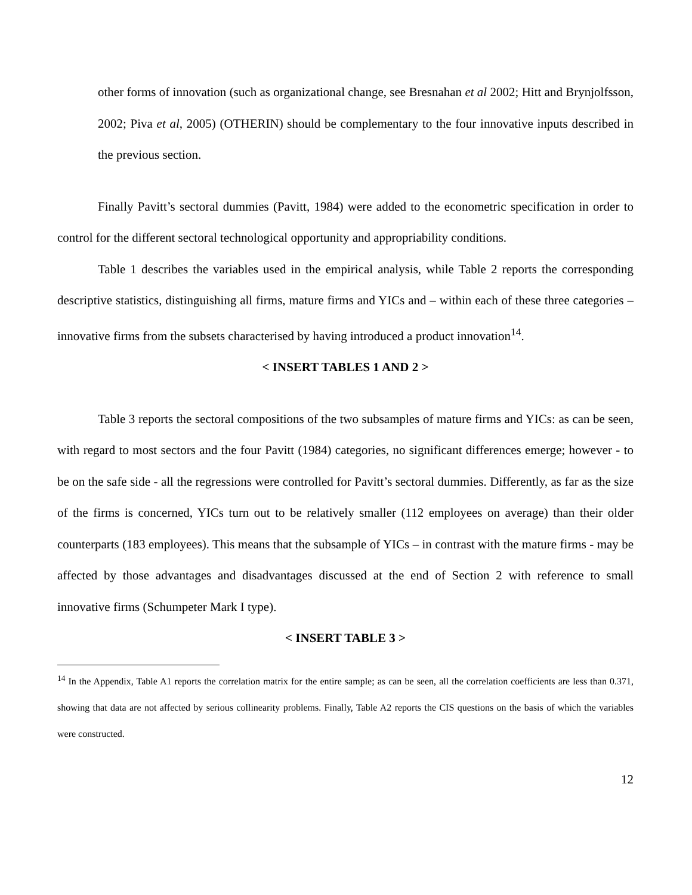other forms of innovation (such as organizational change, see Bresnahan et al 2002; Hitt and Brynjolfsson, 2002; Piva et al, 2005) (OTHERIN) should be complementary to the four innovative inputs described in the previous section.
Finally Pavitt’s sectoral dummies (Pavitt, 1984) were added to the econometric specification in order to control for the different sectoral technological opportunity and appropriability conditions.
Table 1 describes the variables used in the empirical analysis, while Table 2 reports the corresponding descriptive statistics, distinguishing all firms, mature firms and YICs and – within each of these three categories – innovative firms from the subsets characterised by having introduced a product innovation<sup>14</sup>.
< INSERT TABLES 1 AND 2 >
Table 3 reports the sectoral compositions of the two subsamples of mature firms and YICs: as can be seen, with regard to most sectors and the four Pavitt (1984) categories, no significant differences emerge; however - to be on the safe side - all the regressions were controlled for Pavitt’s sectoral dummies. Differently, as far as the size of the firms is concerned, YICs turn out to be relatively smaller (112 employees on average) than their older counterparts (183 employees). This means that the subsample of YICs – in contrast with the mature firms - may be affected by those advantages and disadvantages discussed at the end of Section 2 with reference to small innovative firms (Schumpeter Mark I type).
< INSERT TABLE 3 >
<sup>14</sup> In the Appendix, Table A1 reports the correlation matrix for the entire sample; as can be seen, all the correlation coefficients are less than 0.371, showing that data are not affected by serious collinearity problems. Finally, Table A2 reports the CIS questions on the basis of which the variables were constructed.
12